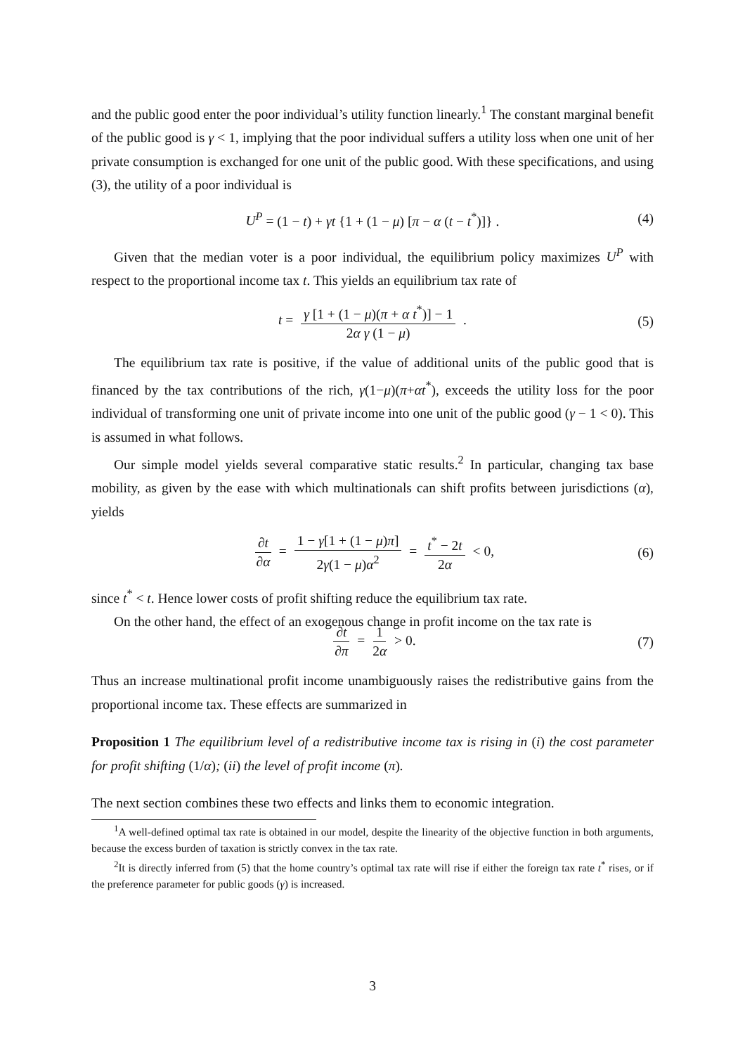and the public good enter the poor individual’s utility function linearly.<sup>1</sup> The constant marginal benefit of the public good is γ < 1, implying that the poor individual suffers a utility loss when one unit of her private consumption is exchanged for one unit of the public good. With these specifications, and using (3), the utility of a poor individual is
U<sup>P</sup> = (1 − t) + γt {1 + (1 − μ) [π − α (t − t<sup>*</sup>)]} . (4)
Given that the median voter is a poor individual, the equilibrium policy maximizes U<sup>P</sup> with respect to the proportional income tax t. This yields an equilibrium tax rate of
t = γ [1 + (1 − μ)(π + α t<sup>*</sup>)] − 1 2α γ (1 − μ) . (5)
The equilibrium tax rate is positive, if the value of additional units of the public good that is financed by the tax contributions of the rich, γ(1−μ)(π+αt<sup>*</sup>), exceeds the utility loss for the poor individual of transforming one unit of private income into one unit of the public good (γ − 1 < 0). This is assumed in what follows.
Our simple model yields several comparative static results.<sup>2</sup> In particular, changing tax base mobility, as given by the ease with which multinationals can shift profits between jurisdictions (α), yields
∂t ∂α = 1 − γ[1 + (1 − μ)π] 2γ(1 − μ)α<sup>2</sup> = t<sup>*</sup> − 2t 2α < 0, (6)
since t<sup>*</sup> < t. Hence lower costs of profit shifting reduce the equilibrium tax rate.
On the other hand, the effect of an exogenous change in profit income on the tax rate is
∂t ∂π = 1 2α > 0. (7)
Thus an increase multinational profit income unambiguously raises the redistributive gains from the proportional income tax. These effects are summarized in
Proposition 1 The equilibrium level of a redistributive income tax is rising in (i) the cost parameter for profit shifting (1/α); (ii) the level of profit income (π).
The next section combines these two effects and links them to economic integration.
<sup>1</sup> A well-defined optimal tax rate is obtained in our model, despite the linearity of the objective function in both arguments, because the excess burden of taxation is strictly convex in the tax rate.
<sup>2</sup> It is directly inferred from (5) that the home country’s optimal tax rate will rise if either the foreign tax rate t<sup>*</sup> rises, or if the preference parameter for public goods (γ) is increased.
3